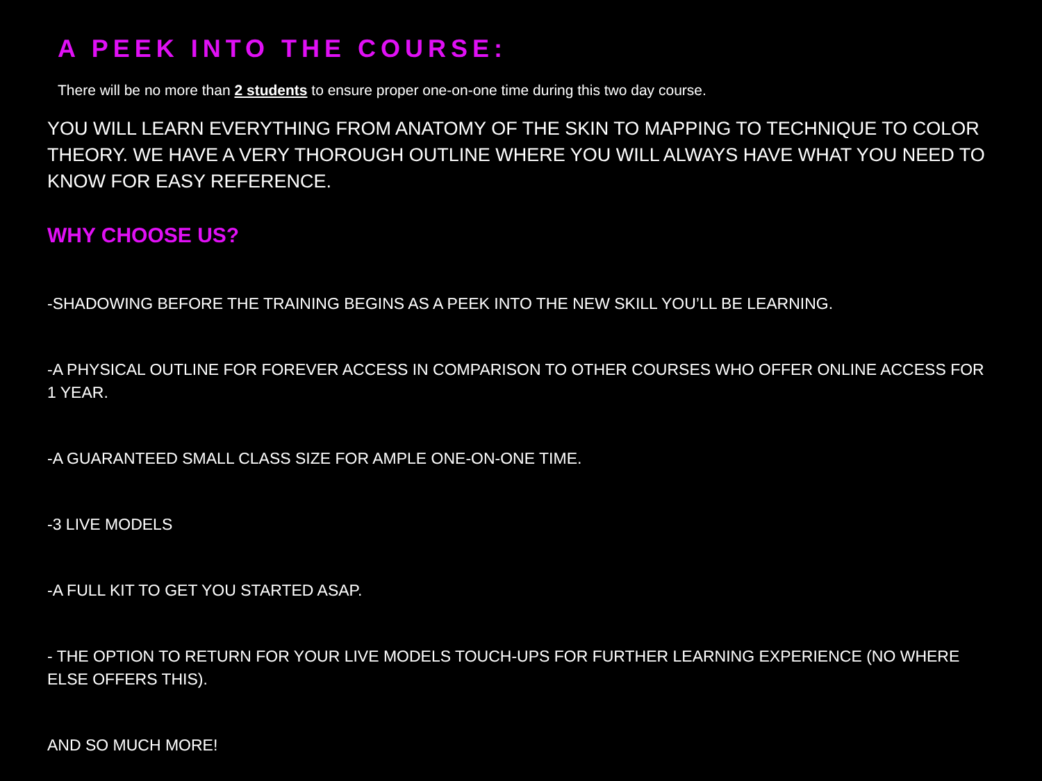A PEEK INTO THE COURSE:
There will be no more than 2 students to ensure proper one-on-one time during this two day course.
YOU WILL LEARN EVERYTHING FROM ANATOMY OF THE SKIN TO MAPPING TO TECHNIQUE TO COLOR THEORY. WE HAVE A VERY THOROUGH OUTLINE WHERE YOU WILL ALWAYS HAVE WHAT YOU NEED TO KNOW FOR EASY REFERENCE.
WHY CHOOSE US?
-SHADOWING BEFORE THE TRAINING BEGINS AS A PEEK INTO THE NEW SKILL YOU’LL BE LEARNING.
-A PHYSICAL OUTLINE FOR FOREVER ACCESS IN COMPARISON TO OTHER COURSES WHO OFFER ONLINE ACCESS FOR 1 YEAR.
-A GUARANTEED SMALL CLASS SIZE FOR AMPLE ONE-ON-ONE TIME.
-3 LIVE MODELS
-A FULL KIT TO GET YOU STARTED ASAP.
- THE OPTION TO RETURN FOR YOUR LIVE MODELS TOUCH-UPS FOR FURTHER LEARNING EXPERIENCE (NO WHERE ELSE OFFERS THIS).
AND SO MUCH MORE!